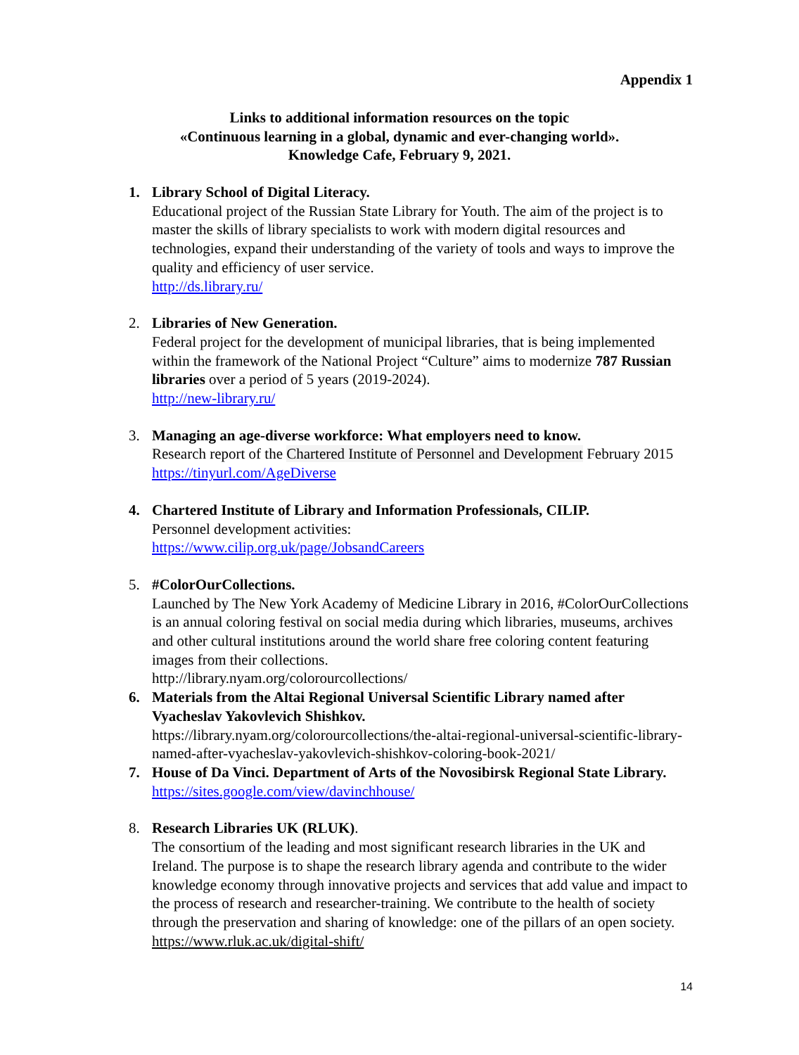Appendix 1
Links to additional information resources on the topic
«Continuous learning in a global, dynamic and ever-changing world».
Knowledge Cafe, February 9, 2021.
1. Library School of Digital Literacy.
Educational project of the Russian State Library for Youth. The aim of the project is to master the skills of library specialists to work with modern digital resources and technologies, expand their understanding of the variety of tools and ways to improve the quality and efficiency of user service.
http://ds.library.ru/
2. Libraries of New Generation.
Federal project for the development of municipal libraries, that is being implemented within the framework of the National Project “Culture” aims to modernize 787 Russian libraries over a period of 5 years (2019-2024).
http://new-library.ru/
3. Managing an age-diverse workforce: What employers need to know.
Research report of the Chartered Institute of Personnel and Development February 2015
https://tinyurl.com/AgeDiverse
4. Chartered Institute of Library and Information Professionals, CILIP.
Personnel development activities:
https://www.cilip.org.uk/page/JobsandCareers
5. #ColorOurCollections.
Launched by The New York Academy of Medicine Library in 2016, #ColorOurCollections is an annual coloring festival on social media during which libraries, museums, archives and other cultural institutions around the world share free coloring content featuring images from their collections.
http://library.nyam.org/colorourcollections/
6. Materials from the Altai Regional Universal Scientific Library named after Vyacheslav Yakovlevich Shishkov.
https://library.nyam.org/colorourcollections/the-altai-regional-universal-scientific-library-named-after-vyacheslav-yakovlevich-shishkov-coloring-book-2021/
7. House of Da Vinci. Department of Arts of the Novosibirsk Regional State Library.
https://sites.google.com/view/davinchhouse/
8. Research Libraries UK (RLUK).
The consortium of the leading and most significant research libraries in the UK and Ireland. The purpose is to shape the research library agenda and contribute to the wider knowledge economy through innovative projects and services that add value and impact to the process of research and researcher-training. We contribute to the health of society through the preservation and sharing of knowledge: one of the pillars of an open society.
https://www.rluk.ac.uk/digital-shift/
14